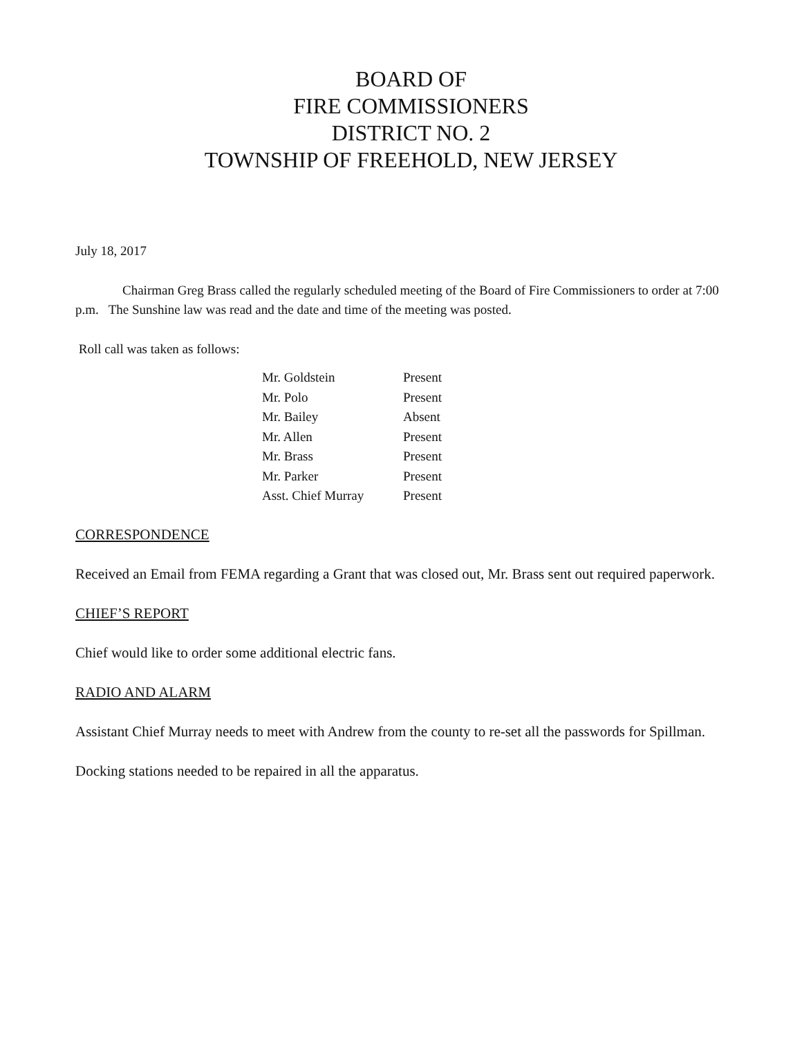BOARD OF
FIRE COMMISSIONERS
DISTRICT NO. 2
TOWNSHIP OF FREEHOLD, NEW JERSEY
July 18, 2017
Chairman Greg Brass called the regularly scheduled meeting of the Board of Fire Commissioners to order at 7:00 p.m. The Sunshine law was read and the date and time of the meeting was posted.
Roll call was taken as follows:
| Mr. Goldstein | Present |
| Mr. Polo | Present |
| Mr. Bailey | Absent |
| Mr. Allen | Present |
| Mr. Brass | Present |
| Mr. Parker | Present |
| Asst. Chief Murray | Present |
CORRESPONDENCE
Received an Email from FEMA regarding a Grant that was closed out, Mr. Brass sent out required paperwork.
CHIEF’S REPORT
Chief would like to order some additional electric fans.
RADIO AND ALARM
Assistant Chief Murray needs to meet with Andrew from the county to re-set all the passwords for Spillman.
Docking stations needed to be repaired in all the apparatus.